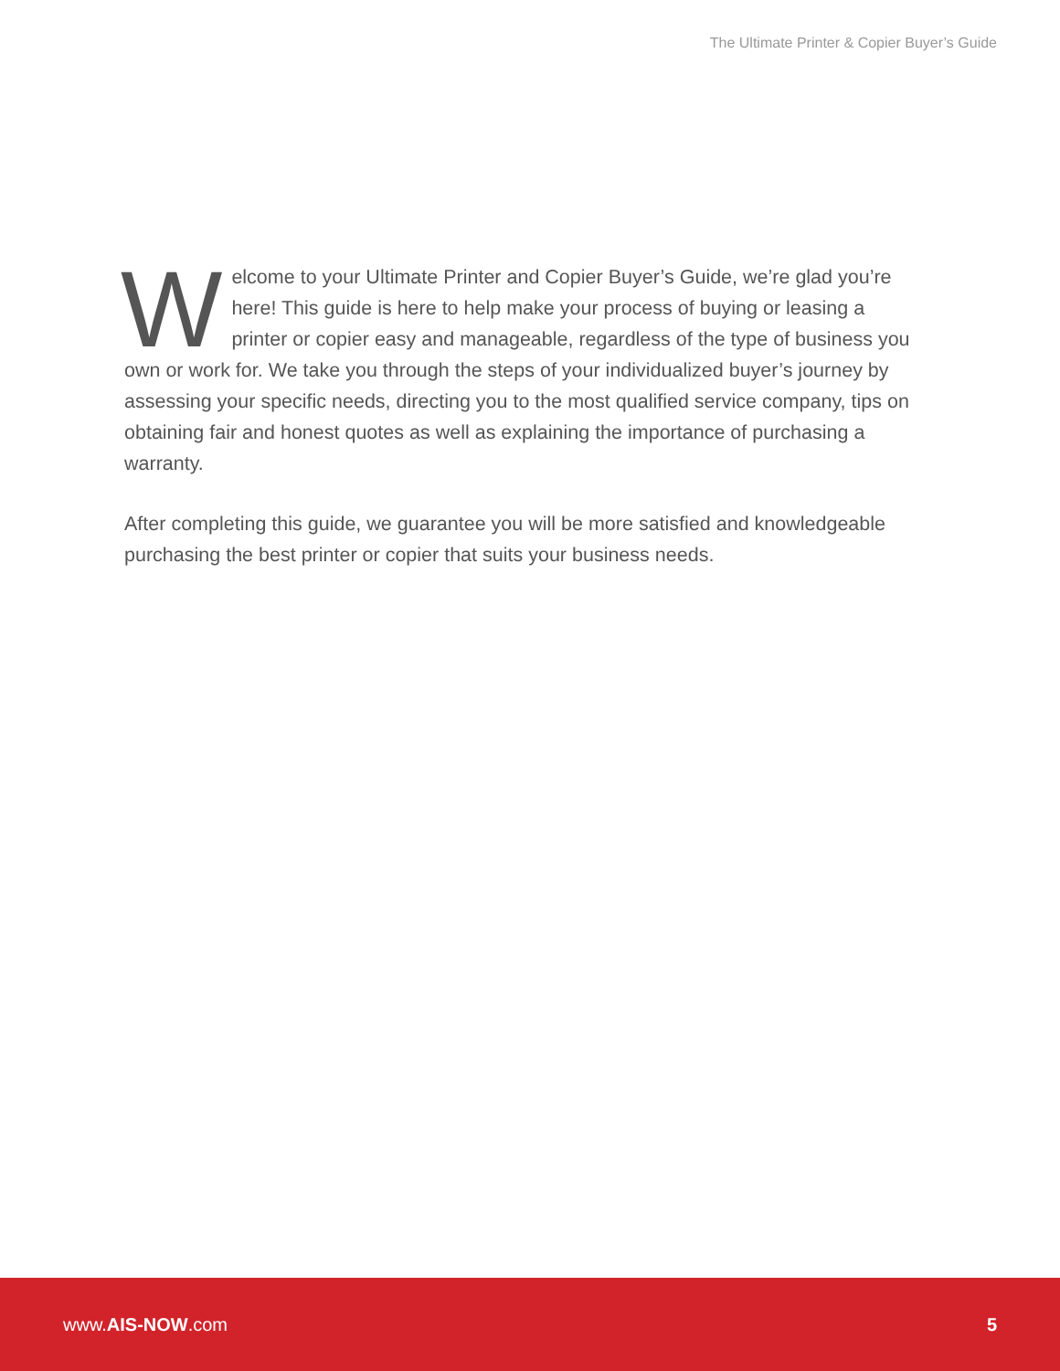The Ultimate Printer & Copier Buyer’s Guide
Welcome to your Ultimate Printer and Copier Buyer’s Guide, we’re glad you’re here! This guide is here to help make your process of buying or leasing a printer or copier easy and manageable, regardless of the type of business you own or work for. We take you through the steps of your individualized buyer’s journey by assessing your specific needs, directing you to the most qualified service company, tips on obtaining fair and honest quotes as well as explaining the importance of purchasing a warranty.
After completing this guide, we guarantee you will be more satisfied and knowledgeable purchasing the best printer or copier that suits your business needs.
www.AIS-NOW.com 5